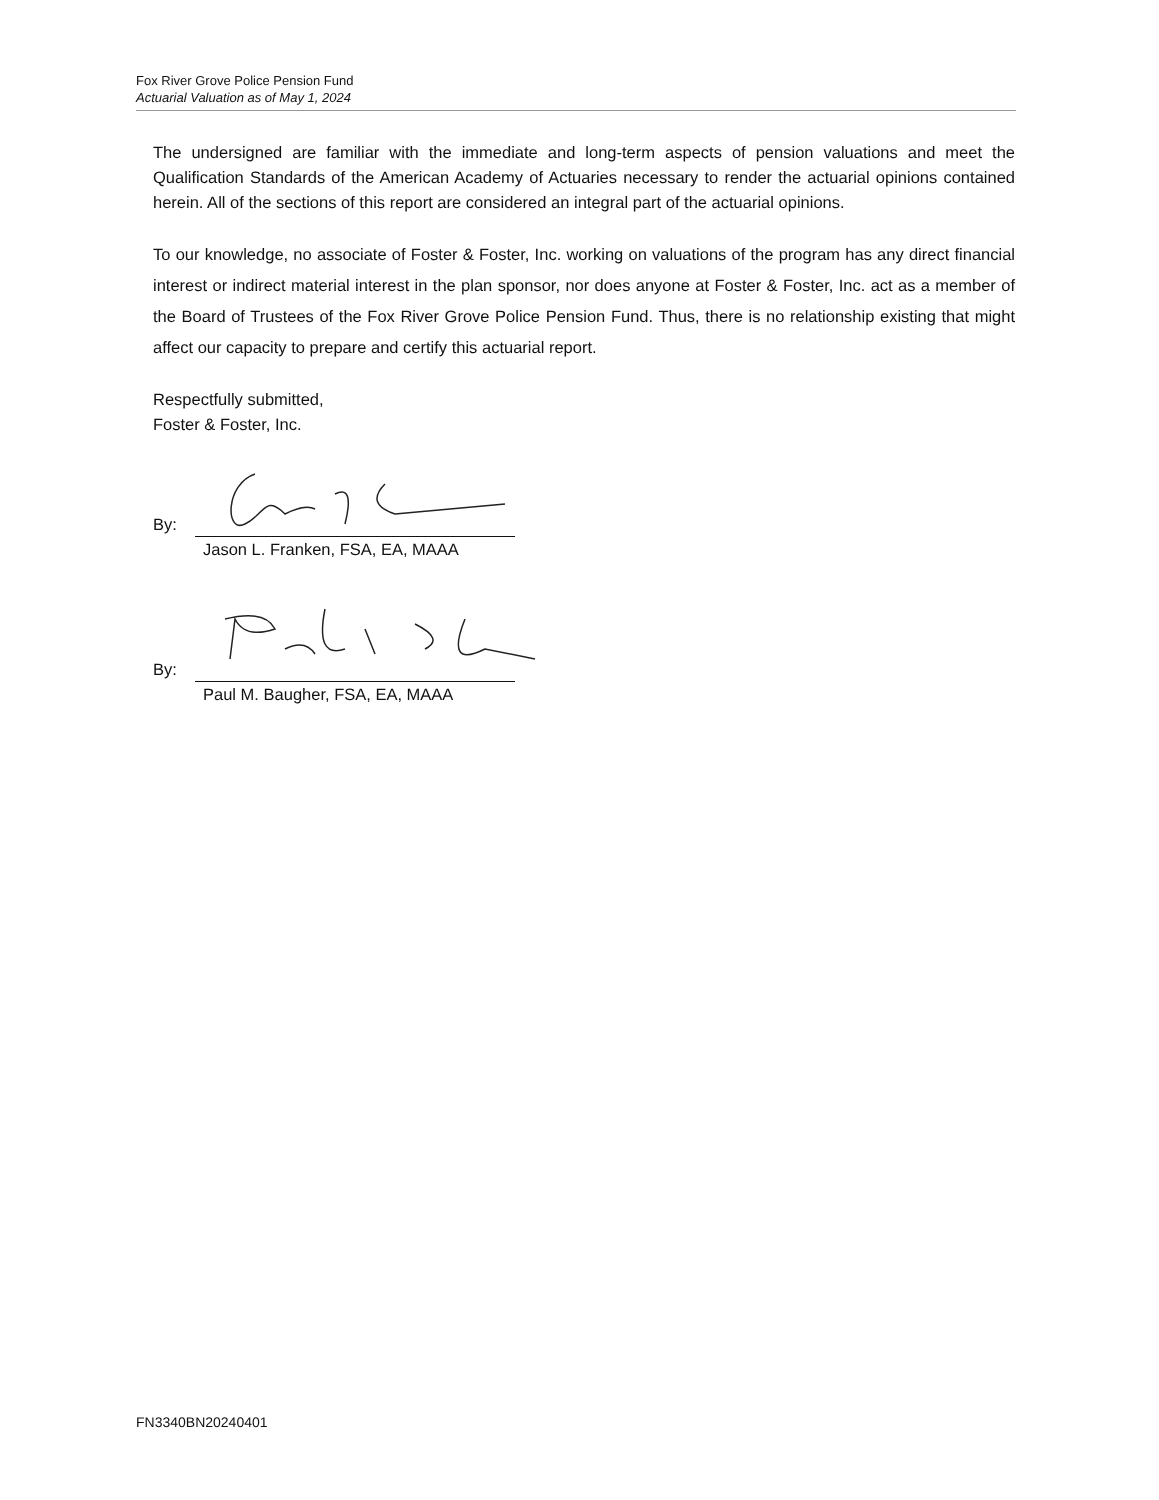Fox River Grove Police Pension Fund
Actuarial Valuation as of May 1, 2024
The undersigned are familiar with the immediate and long-term aspects of pension valuations and meet the Qualification Standards of the American Academy of Actuaries necessary to render the actuarial opinions contained herein. All of the sections of this report are considered an integral part of the actuarial opinions.
To our knowledge, no associate of Foster & Foster, Inc. working on valuations of the program has any direct financial interest or indirect material interest in the plan sponsor, nor does anyone at Foster & Foster, Inc. act as a member of the Board of Trustees of the Fox River Grove Police Pension Fund. Thus, there is no relationship existing that might affect our capacity to prepare and certify this actuarial report.
Respectfully submitted,
Foster & Foster, Inc.
By:
Jason L. Franken, FSA, EA, MAAA
By:
Paul M. Baugher, FSA, EA, MAAA
FN3340BN20240401